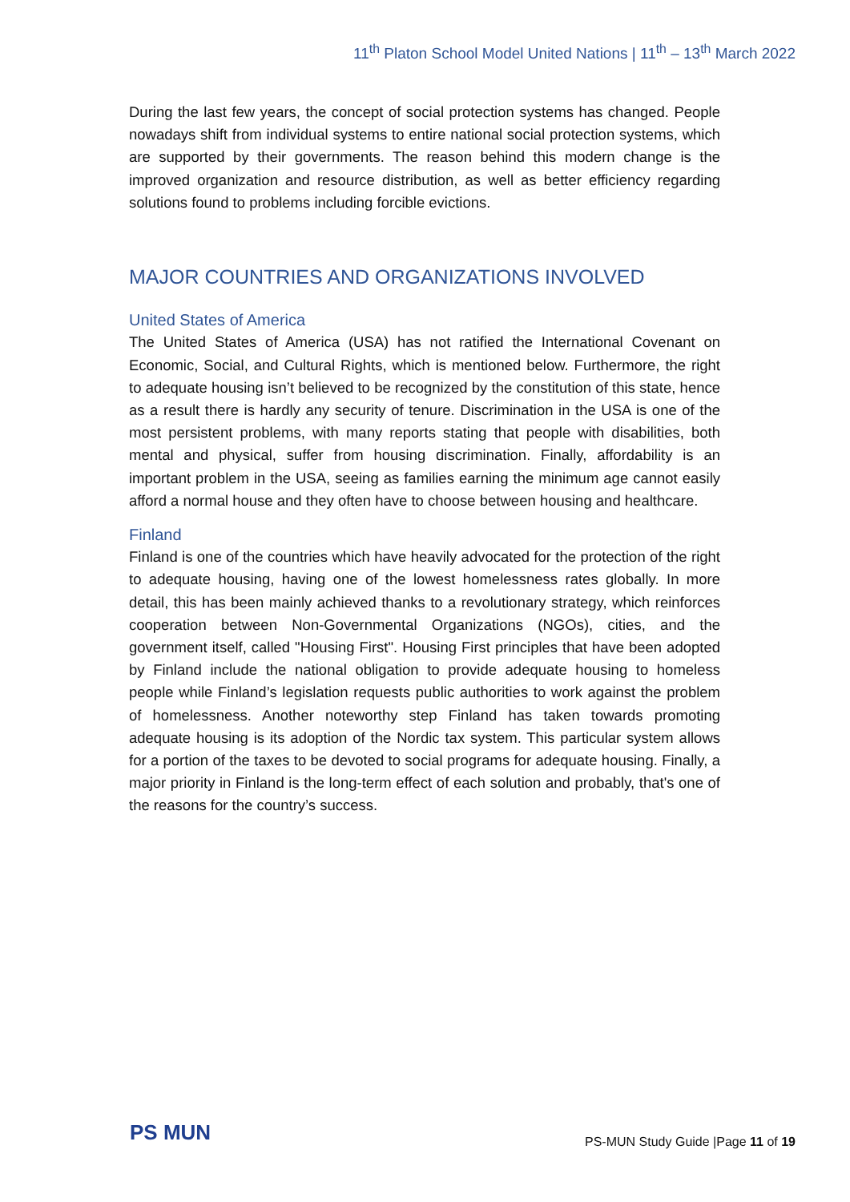11<sup>th</sup> Platon School Model United Nations | 11<sup>th</sup> – 13<sup>th</sup> March 2022
During the last few years, the concept of social protection systems has changed. People nowadays shift from individual systems to entire national social protection systems, which are supported by their governments. The reason behind this modern change is the improved organization and resource distribution, as well as better efficiency regarding solutions found to problems including forcible evictions.
MAJOR COUNTRIES AND ORGANIZATIONS INVOLVED
United States of America
The United States of America (USA) has not ratified the International Covenant on Economic, Social, and Cultural Rights, which is mentioned below. Furthermore, the right to adequate housing isn’t believed to be recognized by the constitution of this state, hence as a result there is hardly any security of tenure. Discrimination in the USA is one of the most persistent problems, with many reports stating that people with disabilities, both mental and physical, suffer from housing discrimination. Finally, affordability is an important problem in the USA, seeing as families earning the minimum age cannot easily afford a normal house and they often have to choose between housing and healthcare.
Finland
Finland is one of the countries which have heavily advocated for the protection of the right to adequate housing, having one of the lowest homelessness rates globally. In more detail, this has been mainly achieved thanks to a revolutionary strategy, which reinforces cooperation between Non-Governmental Organizations (NGOs), cities, and the government itself, called "Housing First". Housing First principles that have been adopted by Finland include the national obligation to provide adequate housing to homeless people while Finland’s legislation requests public authorities to work against the problem of homelessness. Another noteworthy step Finland has taken towards promoting adequate housing is its adoption of the Nordic tax system. This particular system allows for a portion of the taxes to be devoted to social programs for adequate housing. Finally, a major priority in Finland is the long-term effect of each solution and probably, that's one of the reasons for the country’s success.
PS MUN
PS-MUN Study Guide |Page 11 of 19